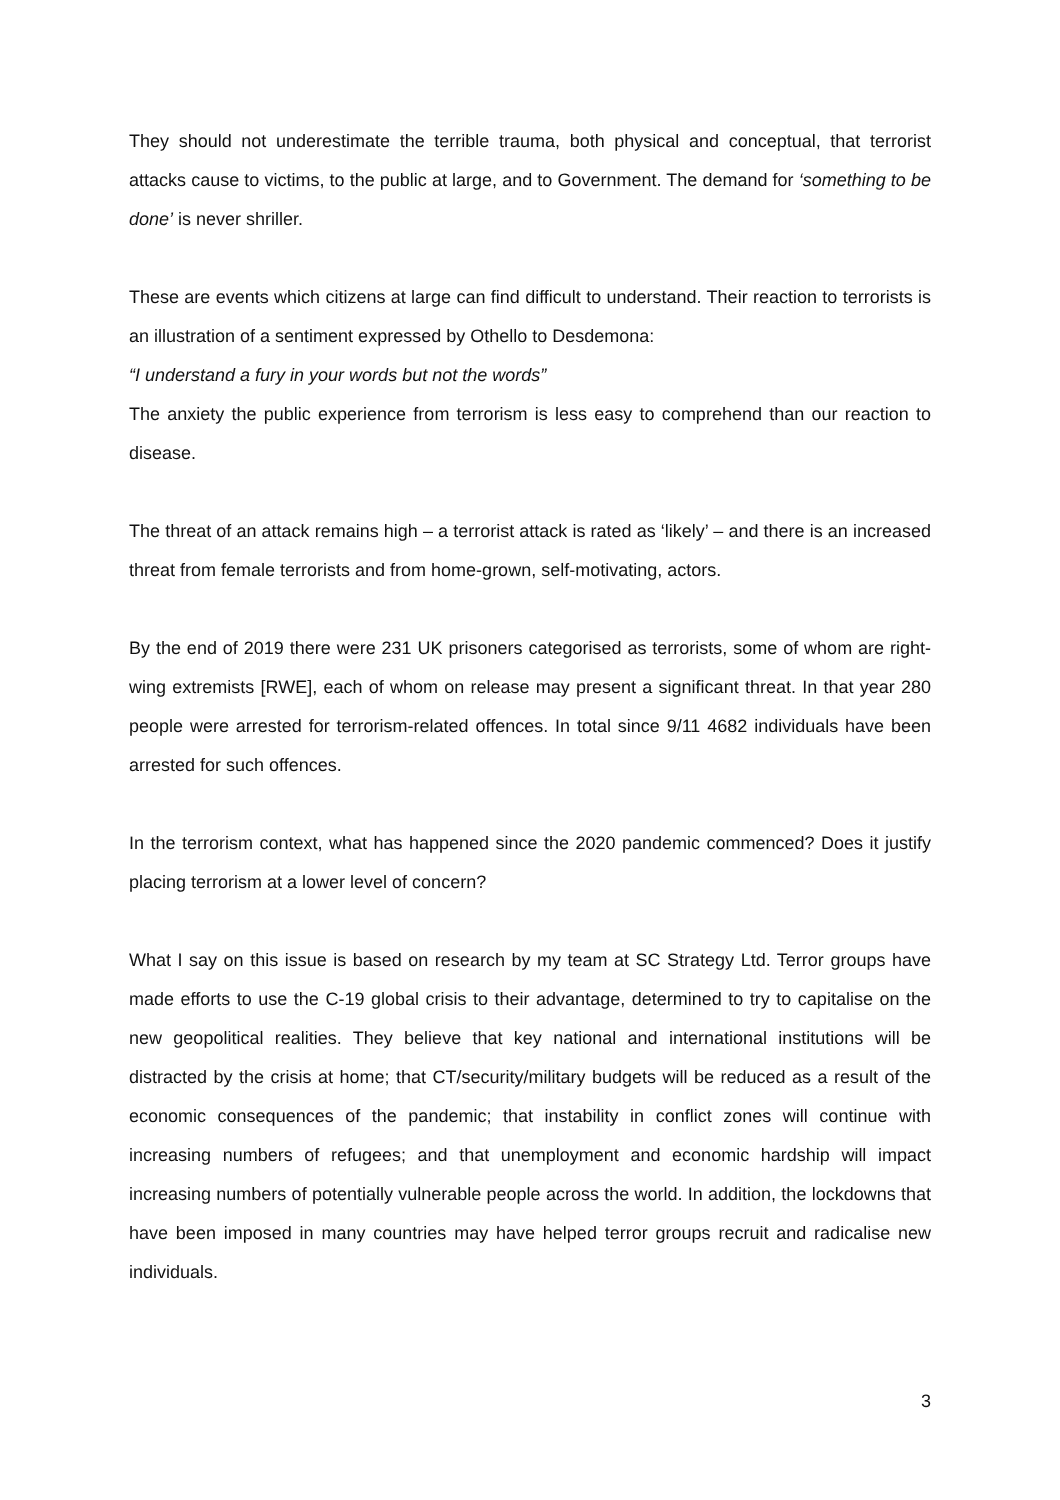They should not underestimate the terrible trauma, both physical and conceptual, that terrorist attacks cause to victims, to the public at large, and to Government. The demand for ‘something to be done’ is never shriller.
These are events which citizens at large can find difficult to understand. Their reaction to terrorists is an illustration of a sentiment expressed by Othello to Desdemona:
“I understand a fury in your words but not the words”
The anxiety the public experience from terrorism is less easy to comprehend than our reaction to disease.
The threat of an attack remains high – a terrorist attack is rated as ‘likely’ – and there is an increased threat from female terrorists and from home-grown, self-motivating, actors.
By the end of 2019 there were 231 UK prisoners categorised as terrorists, some of whom are right-wing extremists [RWE], each of whom on release may present a significant threat. In that year 280 people were arrested for terrorism-related offences. In total since 9/11 4682 individuals have been arrested for such offences.
In the terrorism context, what has happened since the 2020 pandemic commenced? Does it justify placing terrorism at a lower level of concern?
What I say on this issue is based on research by my team at SC Strategy Ltd. Terror groups have made efforts to use the C-19 global crisis to their advantage, determined to try to capitalise on the new geopolitical realities. They believe that key national and international institutions will be distracted by the crisis at home; that CT/security/military budgets will be reduced as a result of the economic consequences of the pandemic; that instability in conflict zones will continue with increasing numbers of refugees; and that unemployment and economic hardship will impact increasing numbers of potentially vulnerable people across the world. In addition, the lockdowns that have been imposed in many countries may have helped terror groups recruit and radicalise new individuals.
3